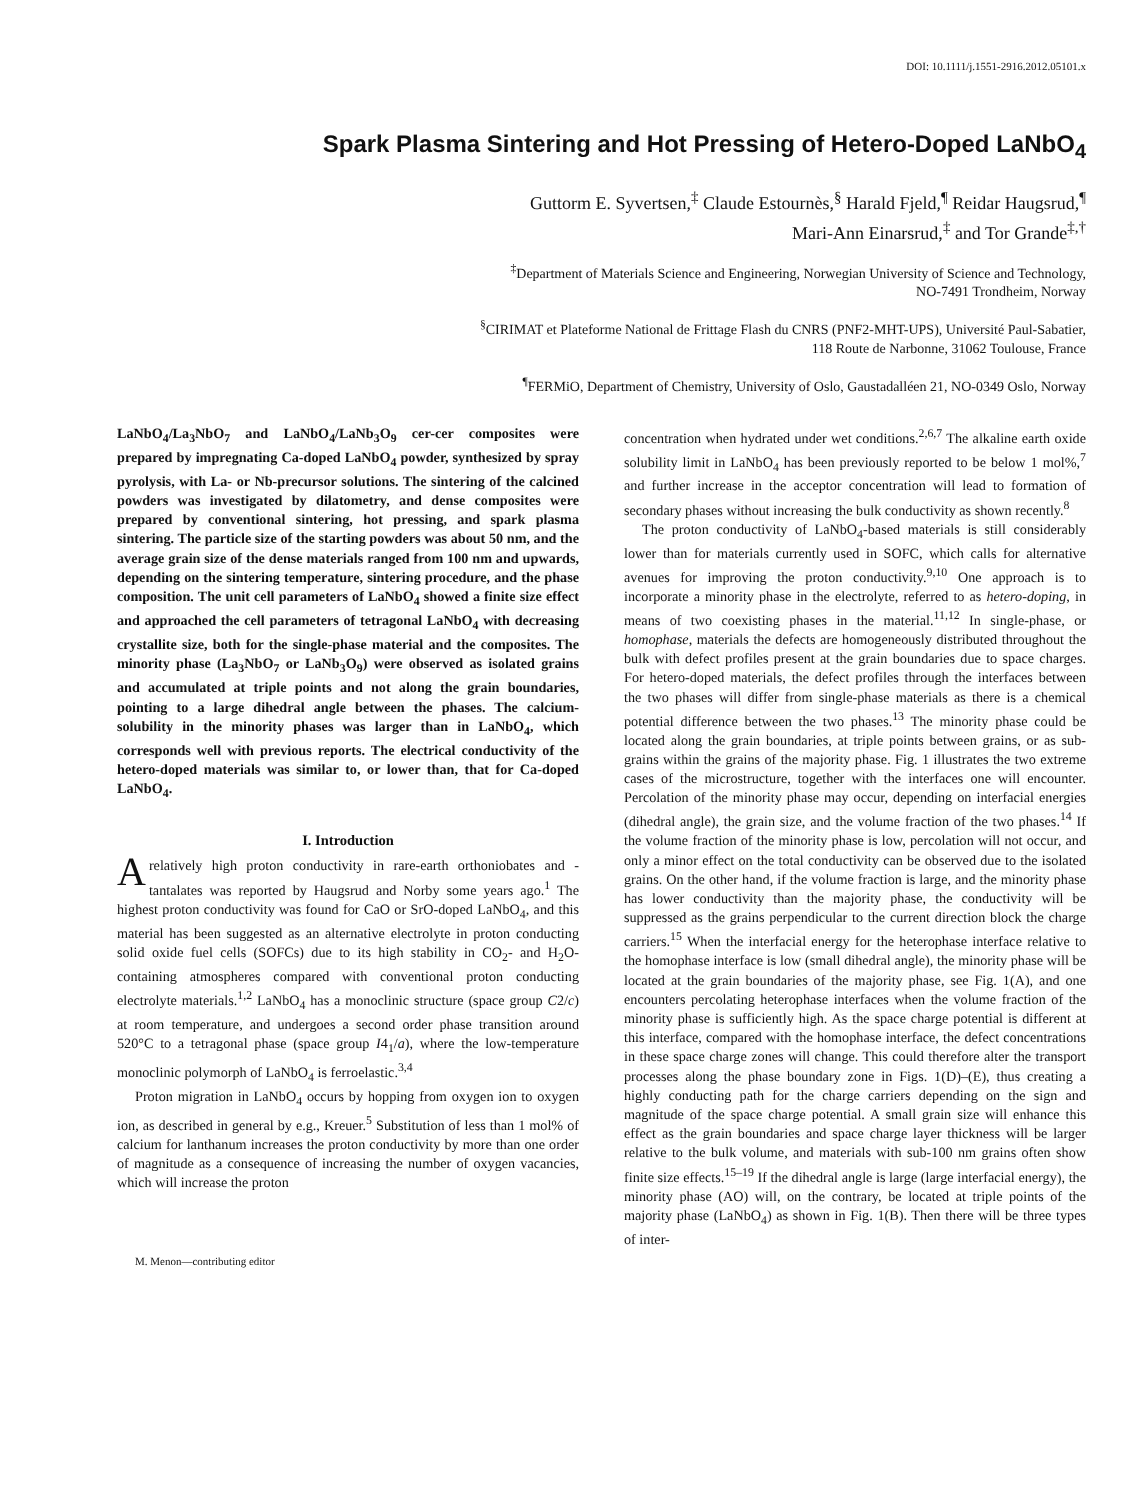DOI: 10.1111/j.1551-2916.2012.05101.x
Spark Plasma Sintering and Hot Pressing of Hetero-Doped LaNbO<sub>4</sub>
Guttorm E. Syvertsen,<sup>‡</sup> Claude Estournès,<sup>§</sup> Harald Fjeld,<sup>¶</sup> Reidar Haugsrud,<sup>¶</sup>
Mari-Ann Einarsrud,<sup>‡</sup> and Tor Grande<sup>‡,†</sup>
<sup>‡</sup> Department of Materials Science and Engineering, Norwegian University of Science and Technology,
NO-7491 Trondheim, Norway
<sup>§</sup> CIRIMAT et Plateforme National de Frittage Flash du CNRS (PNF2-MHT-UPS), Université Paul-Sabatier,
118 Route de Narbonne, 31062 Toulouse, France
<sup>¶</sup> FERMiO, Department of Chemistry, University of Oslo, Gaustadalléen 21, NO-0349 Oslo, Norway
LaNbO<sub>4</sub>/La<sub>3</sub>NbO<sub>7</sub> and LaNbO<sub>4</sub>/LaNb<sub>3</sub>O<sub>9</sub> cer-cer composites were prepared by impregnating Ca-doped LaNbO<sub>4</sub> powder, synthesized by spray pyrolysis, with La- or Nb-precursor solutions. The sintering of the calcined powders was investigated by dilatometry, and dense composites were prepared by conventional sintering, hot pressing, and spark plasma sintering. The particle size of the starting powders was about 50 nm, and the average grain size of the dense materials ranged from 100 nm and upwards, depending on the sintering temperature, sintering procedure, and the phase composition. The unit cell parameters of LaNbO<sub>4</sub> showed a finite size effect and approached the cell parameters of tetragonal LaNbO<sub>4</sub> with decreasing crystallite size, both for the single-phase material and the composites. The minority phase (La<sub>3</sub>NbO<sub>7</sub> or LaNb<sub>3</sub>O<sub>9</sub>) were observed as isolated grains and accumulated at triple points and not along the grain boundaries, pointing to a large dihedral angle between the phases. The calcium-solubility in the minority phases was larger than in LaNbO<sub>4</sub>, which corresponds well with previous reports. The electrical conductivity of the hetero-doped materials was similar to, or lower than, that for Ca-doped LaNbO<sub>4</sub>.
I. Introduction
A relatively high proton conductivity in rare-earth orthoniobates and -tantalates was reported by Haugsrud and Norby some years ago.<sup>1</sup> The highest proton conductivity was found for CaO or SrO-doped LaNbO<sub>4</sub>, and this material has been suggested as an alternative electrolyte in proton conducting solid oxide fuel cells (SOFCs) due to its high stability in CO<sub>2</sub>- and H<sub>2</sub>O-containing atmospheres compared with conventional proton conducting electrolyte materials.<sup>1,2</sup> LaNbO<sub>4</sub> has a monoclinic structure (space group C2/c) at room temperature, and undergoes a second order phase transition around 520°C to a tetragonal phase (space group I4<sub>1</sub>/a), where the low-temperature monoclinic polymorph of LaNbO<sub>4</sub> is ferroelastic.<sup>3,4</sup>
Proton migration in LaNbO<sub>4</sub> occurs by hopping from oxygen ion to oxygen ion, as described in general by e.g., Kreuer.<sup>5</sup> Substitution of less than 1 mol% of calcium for lanthanum increases the proton conductivity by more than one order of magnitude as a consequence of increasing the number of oxygen vacancies, which will increase the proton
M. Menon—contributing editor
concentration when hydrated under wet conditions.<sup>2,6,7</sup> The alkaline earth oxide solubility limit in LaNbO<sub>4</sub> has been previously reported to be below 1 mol%,<sup>7</sup> and further increase in the acceptor concentration will lead to formation of secondary phases without increasing the bulk conductivity as shown recently.<sup>8</sup>
The proton conductivity of LaNbO<sub>4</sub>-based materials is still considerably lower than for materials currently used in SOFC, which calls for alternative avenues for improving the proton conductivity.<sup>9,10</sup> One approach is to incorporate a minority phase in the electrolyte, referred to as hetero-doping, in means of two coexisting phases in the material.<sup>11,12</sup> In single-phase, or homophase, materials the defects are homogeneously distributed throughout the bulk with defect profiles present at the grain boundaries due to space charges. For hetero-doped materials, the defect profiles through the interfaces between the two phases will differ from single-phase materials as there is a chemical potential difference between the two phases.<sup>13</sup> The minority phase could be located along the grain boundaries, at triple points between grains, or as sub-grains within the grains of the majority phase. Fig. 1 illustrates the two extreme cases of the microstructure, together with the interfaces one will encounter. Percolation of the minority phase may occur, depending on interfacial energies (dihedral angle), the grain size, and the volume fraction of the two phases.<sup>14</sup> If the volume fraction of the minority phase is low, percolation will not occur, and only a minor effect on the total conductivity can be observed due to the isolated grains. On the other hand, if the volume fraction is large, and the minority phase has lower conductivity than the majority phase, the conductivity will be suppressed as the grains perpendicular to the current direction block the charge carriers.<sup>15</sup> When the interfacial energy for the heterophase interface relative to the homophase interface is low (small dihedral angle), the minority phase will be located at the grain boundaries of the majority phase, see Fig. 1(A), and one encounters percolating heterophase interfaces when the volume fraction of the minority phase is sufficiently high. As the space charge potential is different at this interface, compared with the homophase interface, the defect concentrations in these space charge zones will change. This could therefore alter the transport processes along the phase boundary zone in Figs. 1(D)–(E), thus creating a highly conducting path for the charge carriers depending on the sign and magnitude of the space charge potential. A small grain size will enhance this effect as the grain boundaries and space charge layer thickness will be larger relative to the bulk volume, and materials with sub-100 nm grains often show finite size effects.<sup>15–19</sup> If the dihedral angle is large (large interfacial energy), the minority phase (AO) will, on the contrary, be located at triple points of the majority phase (LaNbO<sub>4</sub>) as shown in Fig. 1(B). Then there will be three types of inter-